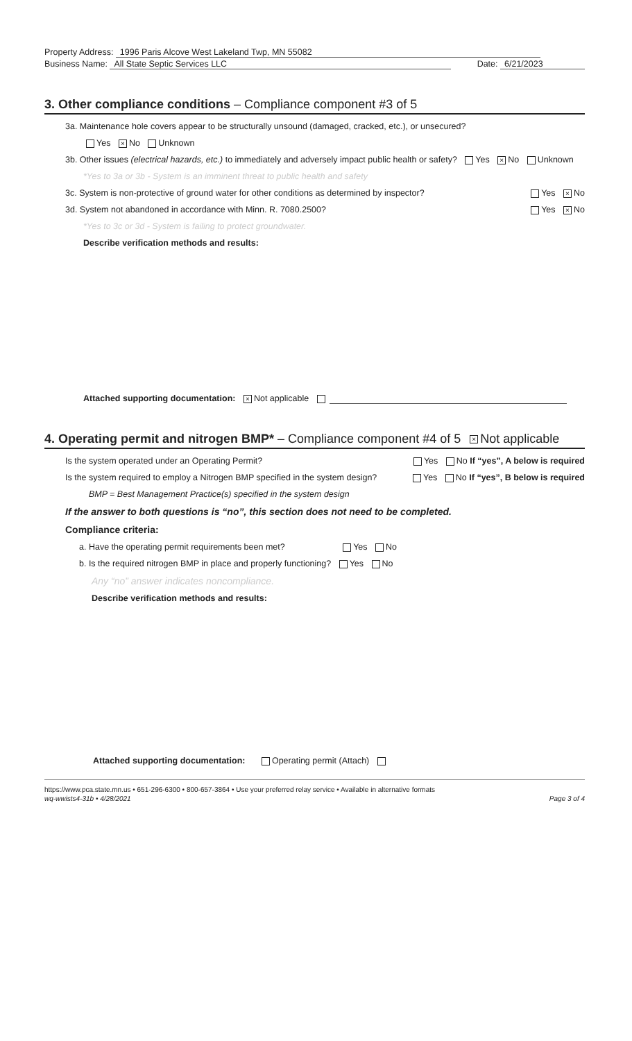Property Address: 1996 Paris Alcove West Lakeland Twp, MN 55082
Business Name: All State Septic Services LLC
Date: 6/21/2023
3. Other compliance conditions – Compliance component #3 of 5
3a. Maintenance hole covers appear to be structurally unsound (damaged, cracked, etc.), or unsecured?
Yes × No Unknown
3b. Other issues (electrical hazards, etc.) to immediately and adversely impact public health or safety? Yes × No Unknown
*Yes to 3a or 3b - System is an imminent threat to public health and safety
3c. System is non-protective of ground water for other conditions as determined by inspector? Yes × No
3d. System not abandoned in accordance with Minn. R. 7080.2500? Yes × No
*Yes to 3c or 3d - System is failing to protect groundwater.
Describe verification methods and results:
Attached supporting documentation: × Not applicable
4. Operating permit and nitrogen BMP* – Compliance component #4 of 5 × Not applicable
Is the system operated under an Operating Permit? Yes No If “yes”, A below is required
Is the system required to employ a Nitrogen BMP specified in the system design? Yes No If “yes”, B below is required
BMP = Best Management Practice(s) specified in the system design
If the answer to both questions is “no”, this section does not need to be completed.
Compliance criteria:
a. Have the operating permit requirements been met? Yes No
b. Is the required nitrogen BMP in place and properly functioning? Yes No
Any “no” answer indicates noncompliance.
Describe verification methods and results:
Attached supporting documentation: Operating permit (Attach)
https://www.pca.state.mn.us • 651-296-6300 • 800-657-3864 • Use your preferred relay service • Available in alternative formats
wq-wwists4-31b • 4/28/2021 Page 3 of 4